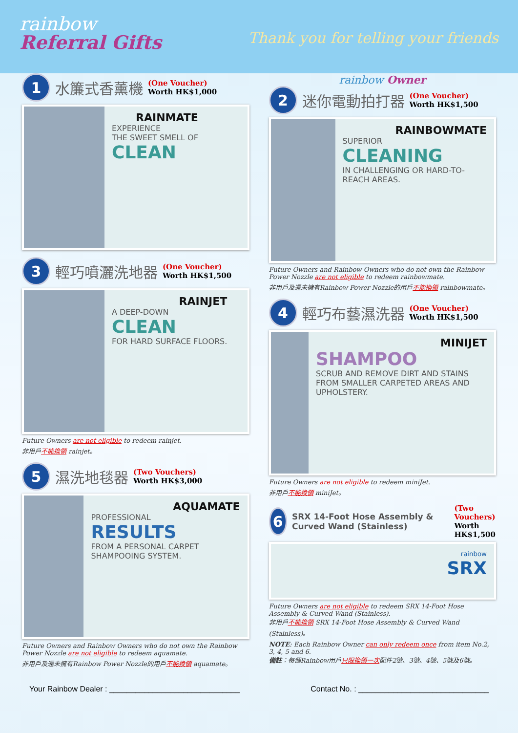rainbow
Referral Gifts
Thank you for telling your friends
1
水簾式香薰機
(One Voucher)
Worth HK$1,000
RAINMATE
EXPERIENCE
THE SWEET SMELL OF
CLEAN
3
輕巧噴灑洗地器
(One Voucher)
Worth HK$1,500
RAINJET
A DEEP-DOWN
CLEAN
FOR HARD SURFACE FLOORS.
Future Owners are not eligible to redeem rainjet.
非用戶不能換領 rainjet。
5
濕洗地毯器
(Two Vouchers)
Worth HK$3,000
AQUAMATE
PROFESSIONAL
RESULTS
FROM A PERSONAL CARPET SHAMPOOING SYSTEM.
Future Owners and Rainbow Owners who do not own the Rainbow Power Nozzle are not eligible to redeem aquamate.
非用戶及還未擁有Rainbow Power Nozzle的用戶不能換領 aquamate。
rainbow Owner
2
迷你電動拍打器
(One Voucher)
Worth HK$1,500
RAINBOWMATE
SUPERIOR
CLEANING
IN CHALLENGING OR HARD-TO-REACH AREAS.
Future Owners and Rainbow Owners who do not own the Rainbow Power Nozzle are not eligible to redeem rainbowmate.
非用戶及還未擁有Rainbow Power Nozzle的用戶不能換領 rainbowmate。
4
輕巧布藝濕洗器
(One Voucher)
Worth HK$1,500
MINIJET
SHAMPOO
SCRUB AND REMOVE DIRT AND STAINS FROM SMALLER CARPETED AREAS AND UPHOLSTERY.
Future Owners are not eligible to redeem miniJet.
非用戶不能換領 miniJet。
6
SRX 14-Foot Hose Assembly & Curved Wand (Stainless)
(Two Vouchers)
Worth HK$1,500
rainbow
SRX
Future Owners are not eligible to redeem SRX 14-Foot Hose Assembly & Curved Wand (Stainless).
非用戶不能換領 SRX 14-Foot Hose Assembly & Curved Wand (Stainless)。
NOTE: Each Rainbow Owner can only redeem once from item No.2, 3, 4, 5 and 6.
備註：每個Rainbow用戶只限換領一次配件2號、3號、4號、5號及6號。
Your Rainbow Dealer : ______________________________ Contact No. : ______________________________